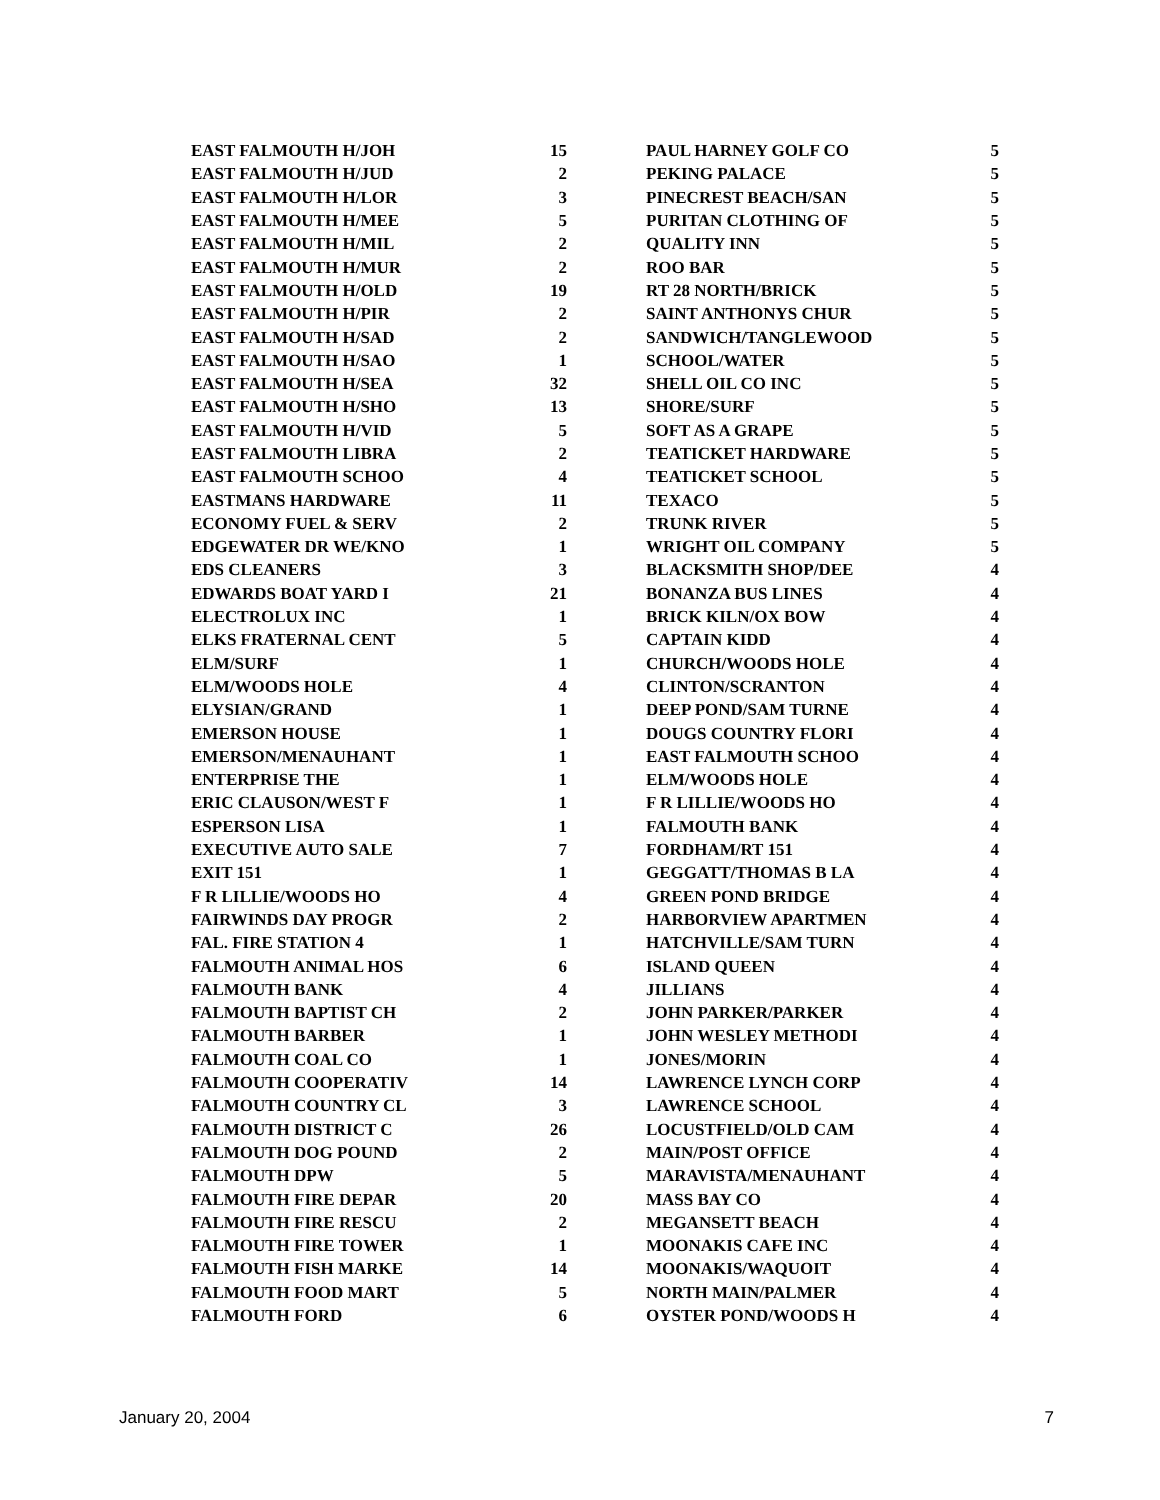| EAST FALMOUTH H/JOH | 15 |
| EAST FALMOUTH H/JUD | 2 |
| EAST FALMOUTH H/LOR | 3 |
| EAST FALMOUTH H/MEE | 5 |
| EAST FALMOUTH H/MIL | 2 |
| EAST FALMOUTH H/MUR | 2 |
| EAST FALMOUTH H/OLD | 19 |
| EAST FALMOUTH H/PIR | 2 |
| EAST FALMOUTH H/SAD | 2 |
| EAST FALMOUTH H/SAO | 1 |
| EAST FALMOUTH H/SEA | 32 |
| EAST FALMOUTH H/SHO | 13 |
| EAST FALMOUTH H/VID | 5 |
| EAST FALMOUTH LIBRA | 2 |
| EAST FALMOUTH SCHOO | 4 |
| EASTMANS HARDWARE | 11 |
| ECONOMY FUEL & SERV | 2 |
| EDGEWATER DR WE/KNO | 1 |
| EDS CLEANERS | 3 |
| EDWARDS BOAT YARD I | 21 |
| ELECTROLUX INC | 1 |
| ELKS FRATERNAL CENT | 5 |
| ELM/SURF | 1 |
| ELM/WOODS HOLE | 4 |
| ELYSIAN/GRAND | 1 |
| EMERSON HOUSE | 1 |
| EMERSON/MENAUHANT | 1 |
| ENTERPRISE THE | 1 |
| ERIC CLAUSON/WEST F | 1 |
| ESPERSON LISA | 1 |
| EXECUTIVE AUTO SALE | 7 |
| EXIT 151 | 1 |
| F R LILLIE/WOODS HO | 4 |
| FAIRWINDS DAY PROGR | 2 |
| FAL. FIRE STATION 4 | 1 |
| FALMOUTH ANIMAL HOS | 6 |
| FALMOUTH BANK | 4 |
| FALMOUTH BAPTIST CH | 2 |
| FALMOUTH BARBER | 1 |
| FALMOUTH COAL CO | 1 |
| FALMOUTH COOPERATIV | 14 |
| FALMOUTH COUNTRY CL | 3 |
| FALMOUTH DISTRICT C | 26 |
| FALMOUTH DOG POUND | 2 |
| FALMOUTH DPW | 5 |
| FALMOUTH FIRE DEPAR | 20 |
| FALMOUTH FIRE RESCU | 2 |
| FALMOUTH FIRE TOWER | 1 |
| FALMOUTH FISH MARKE | 14 |
| FALMOUTH FOOD MART | 5 |
| FALMOUTH FORD | 6 |
| PAUL HARNEY GOLF CO | 5 |
| PEKING PALACE | 5 |
| PINECREST BEACH/SAN | 5 |
| PURITAN CLOTHING OF | 5 |
| QUALITY INN | 5 |
| ROO BAR | 5 |
| RT 28 NORTH/BRICK | 5 |
| SAINT ANTHONYS CHUR | 5 |
| SANDWICH/TANGLEWOOD | 5 |
| SCHOOL/WATER | 5 |
| SHELL OIL CO INC | 5 |
| SHORE/SURF | 5 |
| SOFT AS A GRAPE | 5 |
| TEATICKET HARDWARE | 5 |
| TEATICKET SCHOOL | 5 |
| TEXACO | 5 |
| TRUNK RIVER | 5 |
| WRIGHT OIL COMPANY | 5 |
| BLACKSMITH SHOP/DEE | 4 |
| BONANZA BUS LINES | 4 |
| BRICK KILN/OX BOW | 4 |
| CAPTAIN KIDD | 4 |
| CHURCH/WOODS HOLE | 4 |
| CLINTON/SCRANTON | 4 |
| DEEP POND/SAM TURNE | 4 |
| DOUGS COUNTRY FLORI | 4 |
| EAST FALMOUTH SCHOO | 4 |
| ELM/WOODS HOLE | 4 |
| F R LILLIE/WOODS HO | 4 |
| FALMOUTH BANK | 4 |
| FORDHAM/RT 151 | 4 |
| GEGGATT/THOMAS B LA | 4 |
| GREEN POND BRIDGE | 4 |
| HARBORVIEW APARTMEN | 4 |
| HATCHVILLE/SAM TURN | 4 |
| ISLAND QUEEN | 4 |
| JILLIANS | 4 |
| JOHN PARKER/PARKER | 4 |
| JOHN WESLEY METHODI | 4 |
| JONES/MORIN | 4 |
| LAWRENCE LYNCH CORP | 4 |
| LAWRENCE SCHOOL | 4 |
| LOCUSTFIELD/OLD CAM | 4 |
| MAIN/POST OFFICE | 4 |
| MARAVISTA/MENAUHANT | 4 |
| MASS BAY CO | 4 |
| MEGANSETT BEACH | 4 |
| MOONAKIS CAFE INC | 4 |
| MOONAKIS/WAQUOIT | 4 |
| NORTH MAIN/PALMER | 4 |
| OYSTER POND/WOODS H | 4 |
January 20, 2004 7